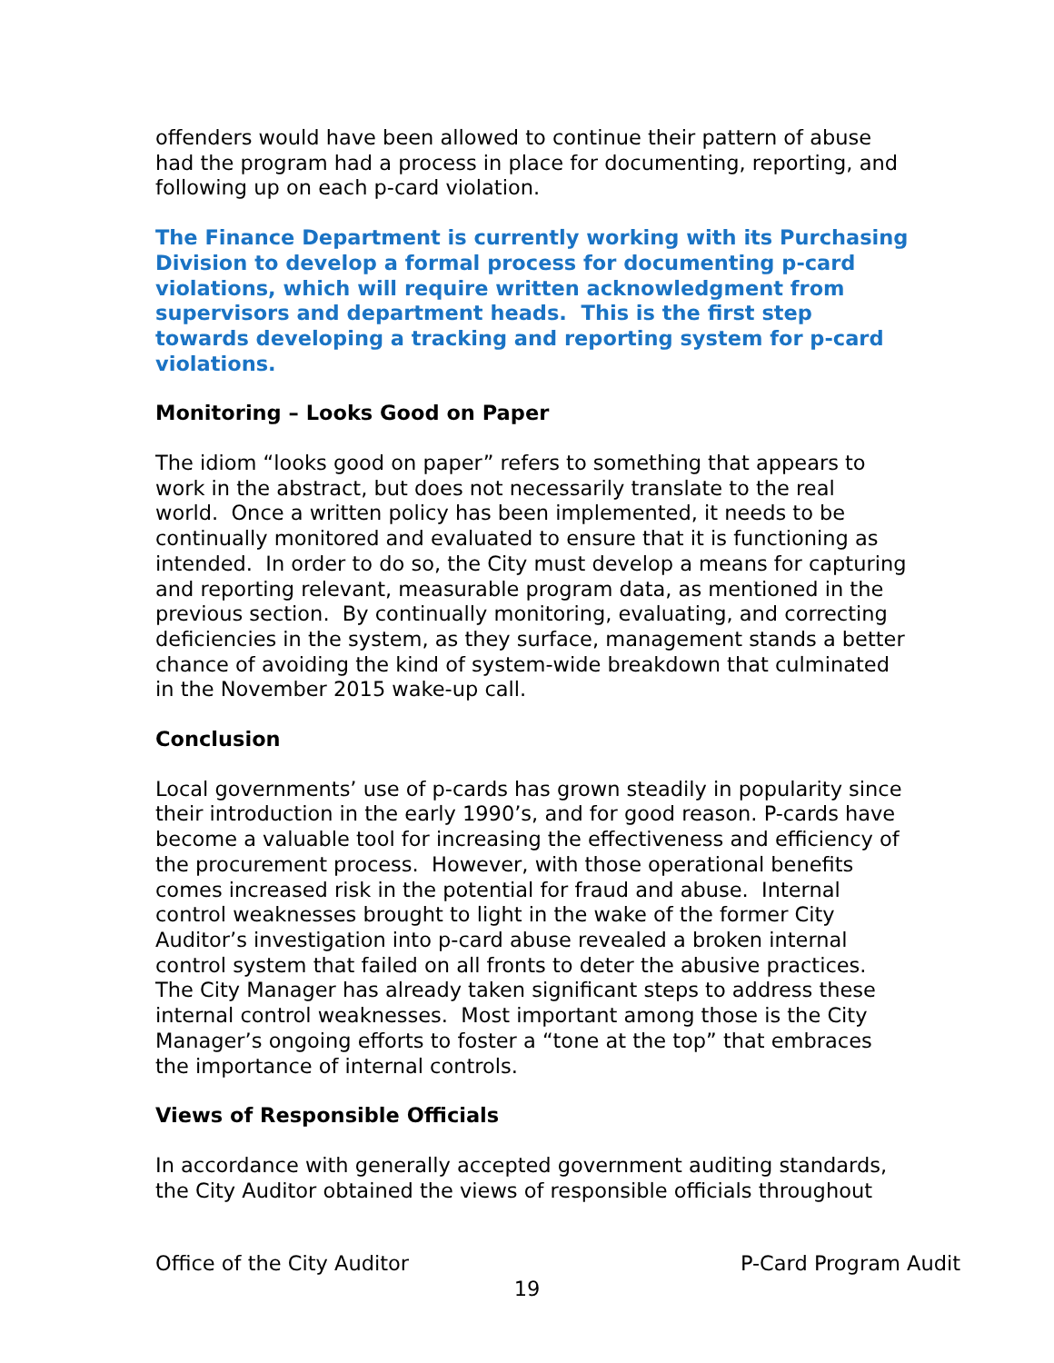offenders would have been allowed to continue their pattern of abuse had the program had a process in place for documenting, reporting, and following up on each p-card violation.
The Finance Department is currently working with its Purchasing Division to develop a formal process for documenting p-card violations, which will require written acknowledgment from supervisors and department heads. This is the first step towards developing a tracking and reporting system for p-card violations.
Monitoring – Looks Good on Paper
The idiom “looks good on paper” refers to something that appears to work in the abstract, but does not necessarily translate to the real world. Once a written policy has been implemented, it needs to be continually monitored and evaluated to ensure that it is functioning as intended. In order to do so, the City must develop a means for capturing and reporting relevant, measurable program data, as mentioned in the previous section. By continually monitoring, evaluating, and correcting deficiencies in the system, as they surface, management stands a better chance of avoiding the kind of system-wide breakdown that culminated in the November 2015 wake-up call.
Conclusion
Local governments’ use of p-cards has grown steadily in popularity since their introduction in the early 1990’s, and for good reason. P-cards have become a valuable tool for increasing the effectiveness and efficiency of the procurement process. However, with those operational benefits comes increased risk in the potential for fraud and abuse. Internal control weaknesses brought to light in the wake of the former City Auditor’s investigation into p-card abuse revealed a broken internal control system that failed on all fronts to deter the abusive practices. The City Manager has already taken significant steps to address these internal control weaknesses. Most important among those is the City Manager’s ongoing efforts to foster a “tone at the top” that embraces the importance of internal controls.
Views of Responsible Officials
In accordance with generally accepted government auditing standards, the City Auditor obtained the views of responsible officials throughout
Office of the City Auditor P-Card Program Audit
19